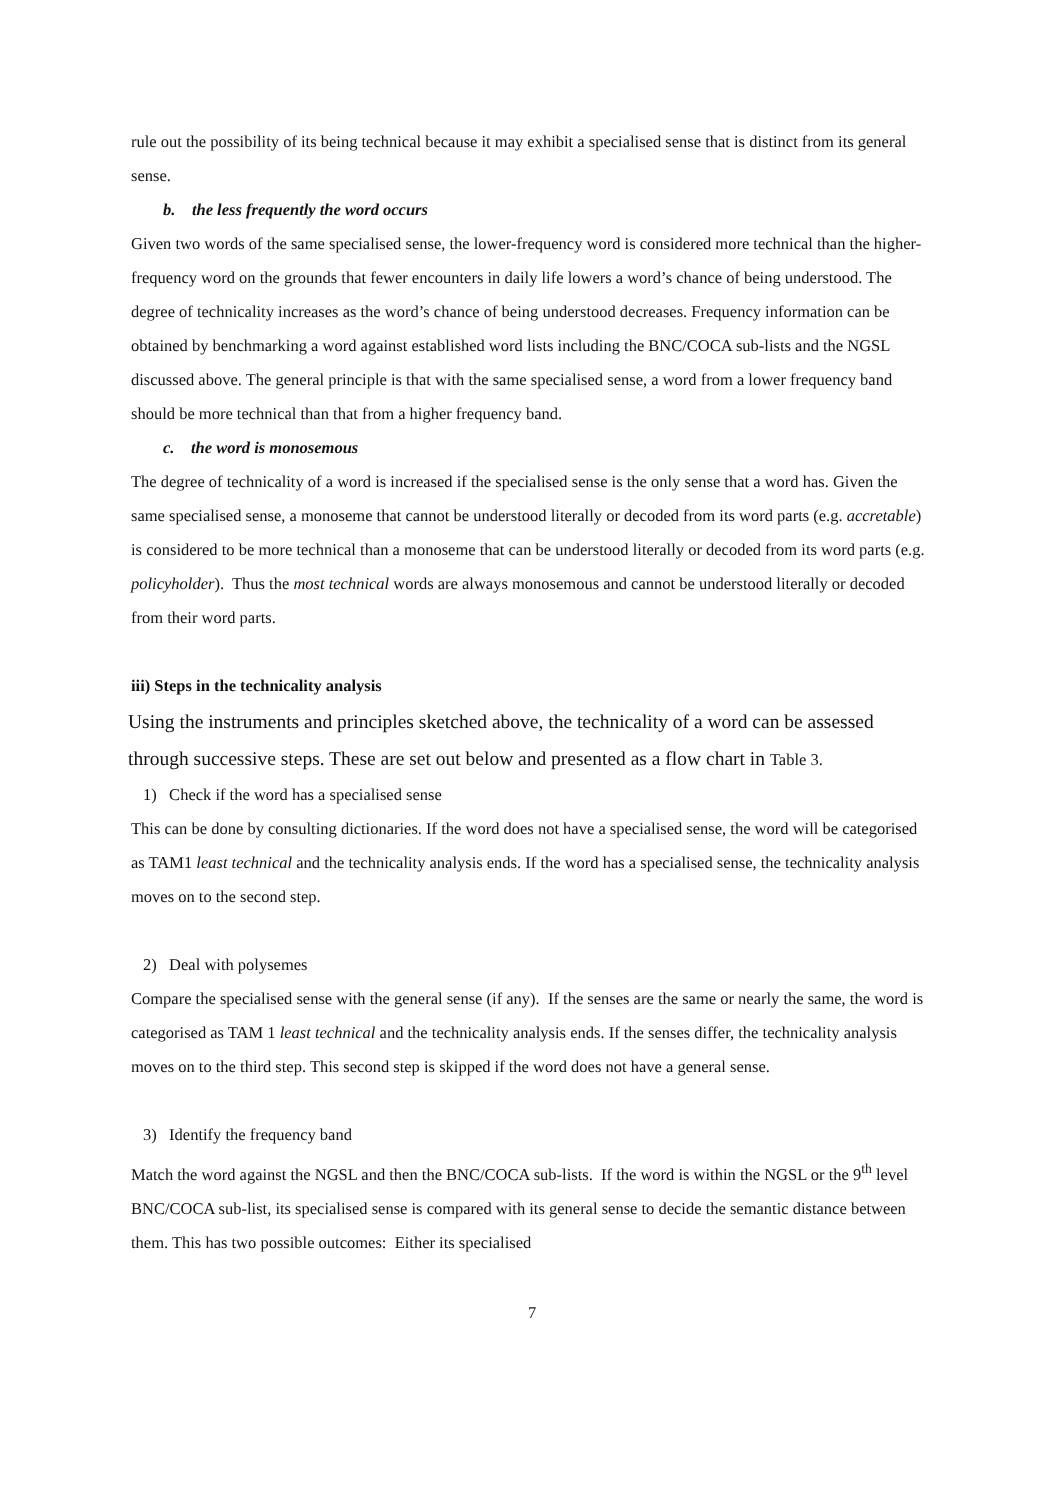rule out the possibility of its being technical because it may exhibit a specialised sense that is distinct from its general sense.
b. the less frequently the word occurs
Given two words of the same specialised sense, the lower-frequency word is considered more technical than the higher-frequency word on the grounds that fewer encounters in daily life lowers a word’s chance of being understood. The degree of technicality increases as the word’s chance of being understood decreases. Frequency information can be obtained by benchmarking a word against established word lists including the BNC/COCA sub-lists and the NGSL discussed above. The general principle is that with the same specialised sense, a word from a lower frequency band should be more technical than that from a higher frequency band.
c. the word is monosemous
The degree of technicality of a word is increased if the specialised sense is the only sense that a word has. Given the same specialised sense, a monoseme that cannot be understood literally or decoded from its word parts (e.g. accretable) is considered to be more technical than a monoseme that can be understood literally or decoded from its word parts (e.g. policyholder). Thus the most technical words are always monosemous and cannot be understood literally or decoded from their word parts.
iii) Steps in the technicality analysis
Using the instruments and principles sketched above, the technicality of a word can be assessed through successive steps. These are set out below and presented as a flow chart in Table 3.
1) Check if the word has a specialised sense
This can be done by consulting dictionaries. If the word does not have a specialised sense, the word will be categorised as TAM1 least technical and the technicality analysis ends. If the word has a specialised sense, the technicality analysis moves on to the second step.
2) Deal with polysemes
Compare the specialised sense with the general sense (if any). If the senses are the same or nearly the same, the word is categorised as TAM 1 least technical and the technicality analysis ends. If the senses differ, the technicality analysis moves on to the third step. This second step is skipped if the word does not have a general sense.
3) Identify the frequency band
Match the word against the NGSL and then the BNC/COCA sub-lists. If the word is within the NGSL or the 9<sup>th</sup> level BNC/COCA sub-list, its specialised sense is compared with its general sense to decide the semantic distance between them. This has two possible outcomes: Either its specialised
7